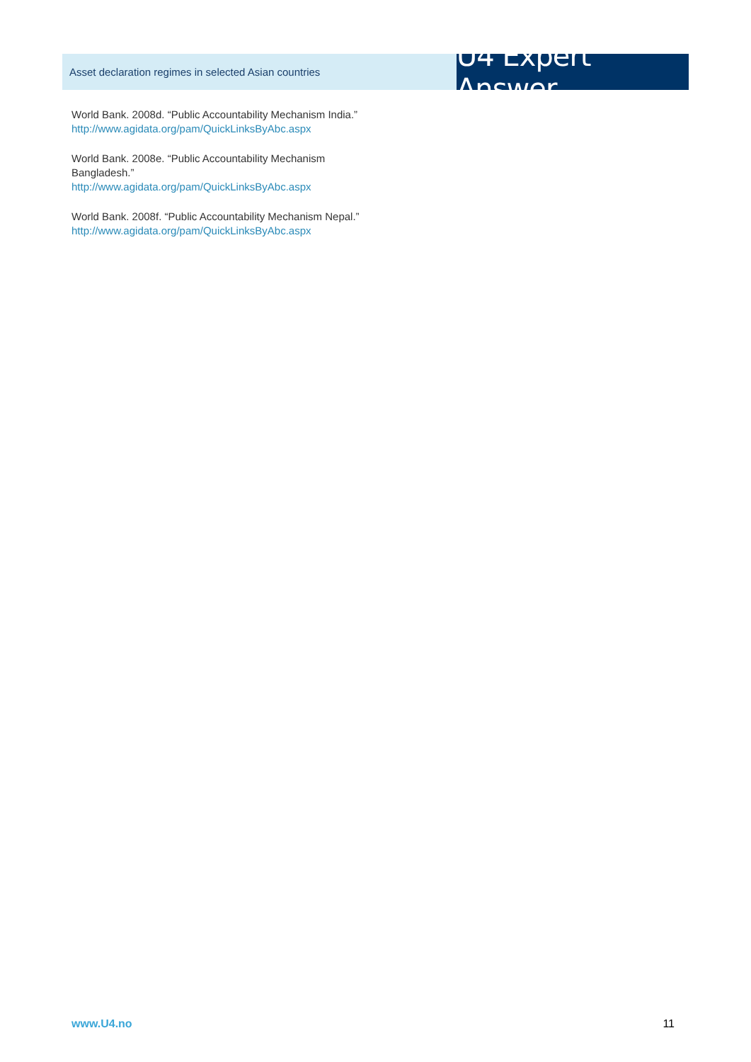Asset declaration regimes in selected Asian countries
U4 Expert Answer
World Bank. 2008d. “Public Accountability Mechanism India.”
http://www.agidata.org/pam/QuickLinksByAbc.aspx
World Bank. 2008e. “Public Accountability Mechanism Bangladesh.”
http://www.agidata.org/pam/QuickLinksByAbc.aspx
World Bank. 2008f. “Public Accountability Mechanism Nepal.”
http://www.agidata.org/pam/QuickLinksByAbc.aspx
www.U4.no 11